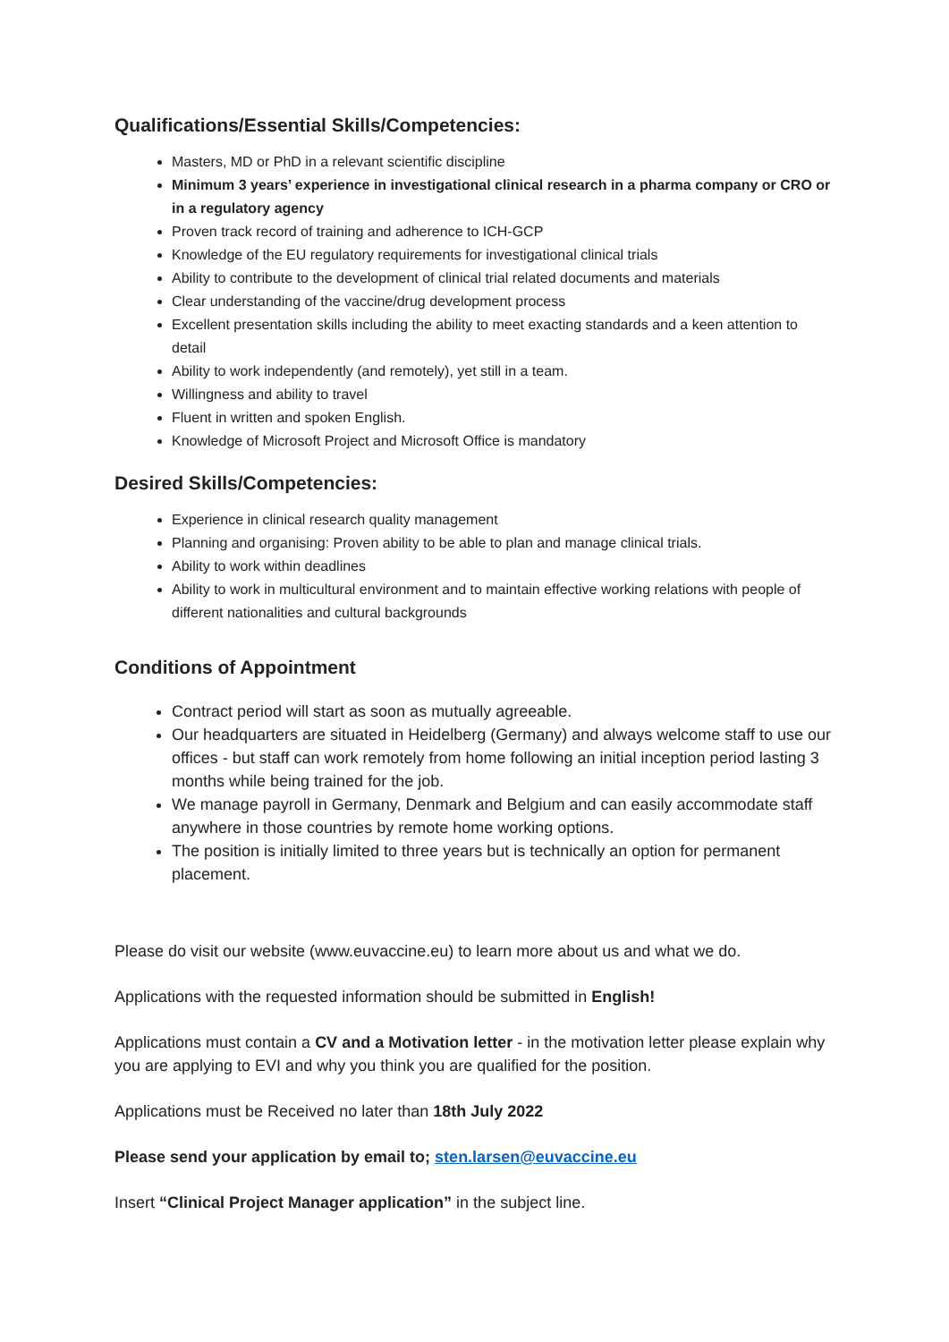Qualifications/Essential Skills/Competencies:
Masters, MD or PhD in a relevant scientific discipline
Minimum 3 years’ experience in investigational clinical research in a pharma company or CRO or in a regulatory agency
Proven track record of training and adherence to ICH-GCP
Knowledge of the EU regulatory requirements for investigational clinical trials
Ability to contribute to the development of clinical trial related documents and materials
Clear understanding of the vaccine/drug development process
Excellent presentation skills including the ability to meet exacting standards and a keen attention to detail
Ability to work independently (and remotely), yet still in a team.
Willingness and ability to travel
Fluent in written and spoken English.
Knowledge of Microsoft Project and Microsoft Office is mandatory
Desired Skills/Competencies:
Experience in clinical research quality management
Planning and organising: Proven ability to be able to plan and manage clinical trials.
Ability to work within deadlines
Ability to work in multicultural environment and to maintain effective working relations with people of different nationalities and cultural backgrounds
Conditions of Appointment
Contract period will start as soon as mutually agreeable.
Our headquarters are situated in Heidelberg (Germany) and always welcome staff to use our offices - but staff can work remotely from home following an initial inception period lasting 3 months while being trained for the job.
We manage payroll in Germany, Denmark and Belgium and can easily accommodate staff anywhere in those countries by remote home working options.
The position is initially limited to three years but is technically an option for permanent placement.
Please do visit our website (www.euvaccine.eu) to learn more about us and what we do.
Applications with the requested information should be submitted in English!
Applications must contain a CV and a Motivation letter - in the motivation letter please explain why you are applying to EVI and why you think you are qualified for the position.
Applications must be Received no later than 18th July 2022
Please send your application by email to; sten.larsen@euvaccine.eu
Insert “Clinical Project Manager application” in the subject line.